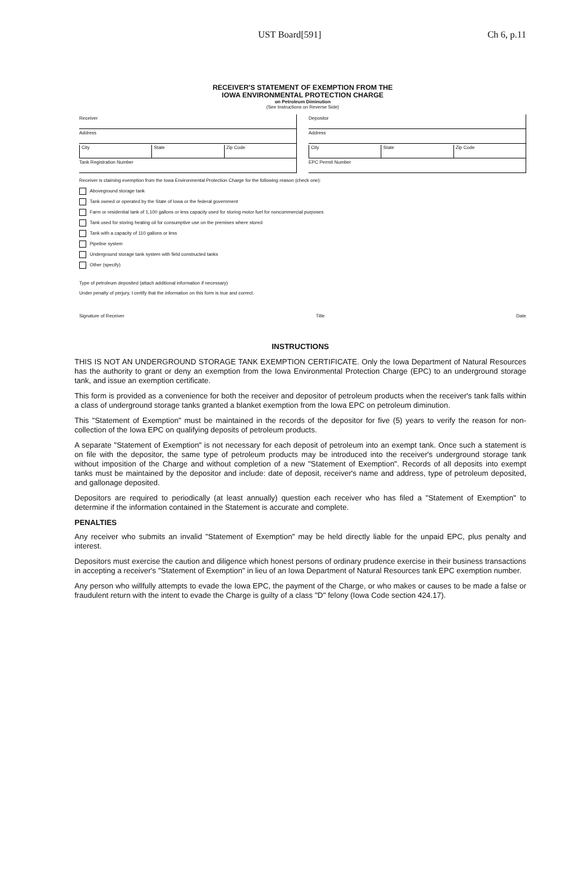UST Board[591] Ch 6, p.11
RECEIVER'S STATEMENT OF EXEMPTION FROM THE
IOWA ENVIRONMENTAL PROTECTION CHARGE
on Petroleum Diminution
(See Instructions on Reverse Side)
Receiver
Address
City State Zip Code
Tank Registration Number
Depositor
Address
City State Zip Code
EPC Permit Number
Receiver is claiming exemption from the Iowa Environmental Protection Charge for the following reason (check one):
Aboveground storage tank
Tank owned or operated by the State of Iowa or the federal government
Farm or residential tank of 1,100 gallons or less capacity used for storing motor fuel for noncommercial purposes
Tank used for storing heating oil for consumptive use on the premises where stored
Tank with a capacity of 110 gallons or less
Pipeline system
Underground storage tank system with field constructed tanks
Other (specify)
Type of petroleum deposited (attach additional information if necessary)
Under penalty of perjury, I certify that the information on this form is true and correct.
Signature of Receiver Title Date
INSTRUCTIONS
THIS IS NOT AN UNDERGROUND STORAGE TANK EXEMPTION CERTIFICATE. Only the Iowa Department of Natural Resources has the authority to grant or deny an exemption from the Iowa Environmental Protection Charge (EPC) to an underground storage tank, and issue an exemption certificate.
This form is provided as a convenience for both the receiver and depositor of petroleum products when the receiver's tank falls within a class of underground storage tanks granted a blanket exemption from the Iowa EPC on petroleum diminution.
This "Statement of Exemption" must be maintained in the records of the depositor for five (5) years to verify the reason for non-collection of the Iowa EPC on qualifying deposits of petroleum products.
A separate "Statement of Exemption" is not necessary for each deposit of petroleum into an exempt tank. Once such a statement is on file with the depositor, the same type of petroleum products may be introduced into the receiver's underground storage tank without imposition of the Charge and without completion of a new "Statement of Exemption". Records of all deposits into exempt tanks must be maintained by the depositor and include: date of deposit, receiver's name and address, type of petroleum deposited, and gallonage deposited.
Depositors are required to periodically (at least annually) question each receiver who has filed a "Statement of Exemption" to determine if the information contained in the Statement is accurate and complete.
PENALTIES
Any receiver who submits an invalid "Statement of Exemption" may be held directly liable for the unpaid EPC, plus penalty and interest.
Depositors must exercise the caution and diligence which honest persons of ordinary prudence exercise in their business transactions in accepting a receiver's "Statement of Exemption" in lieu of an Iowa Department of Natural Resources tank EPC exemption number.
Any person who willfully attempts to evade the Iowa EPC, the payment of the Charge, or who makes or causes to be made a false or fraudulent return with the intent to evade the Charge is guilty of a class "D" felony (Iowa Code section 424.17).